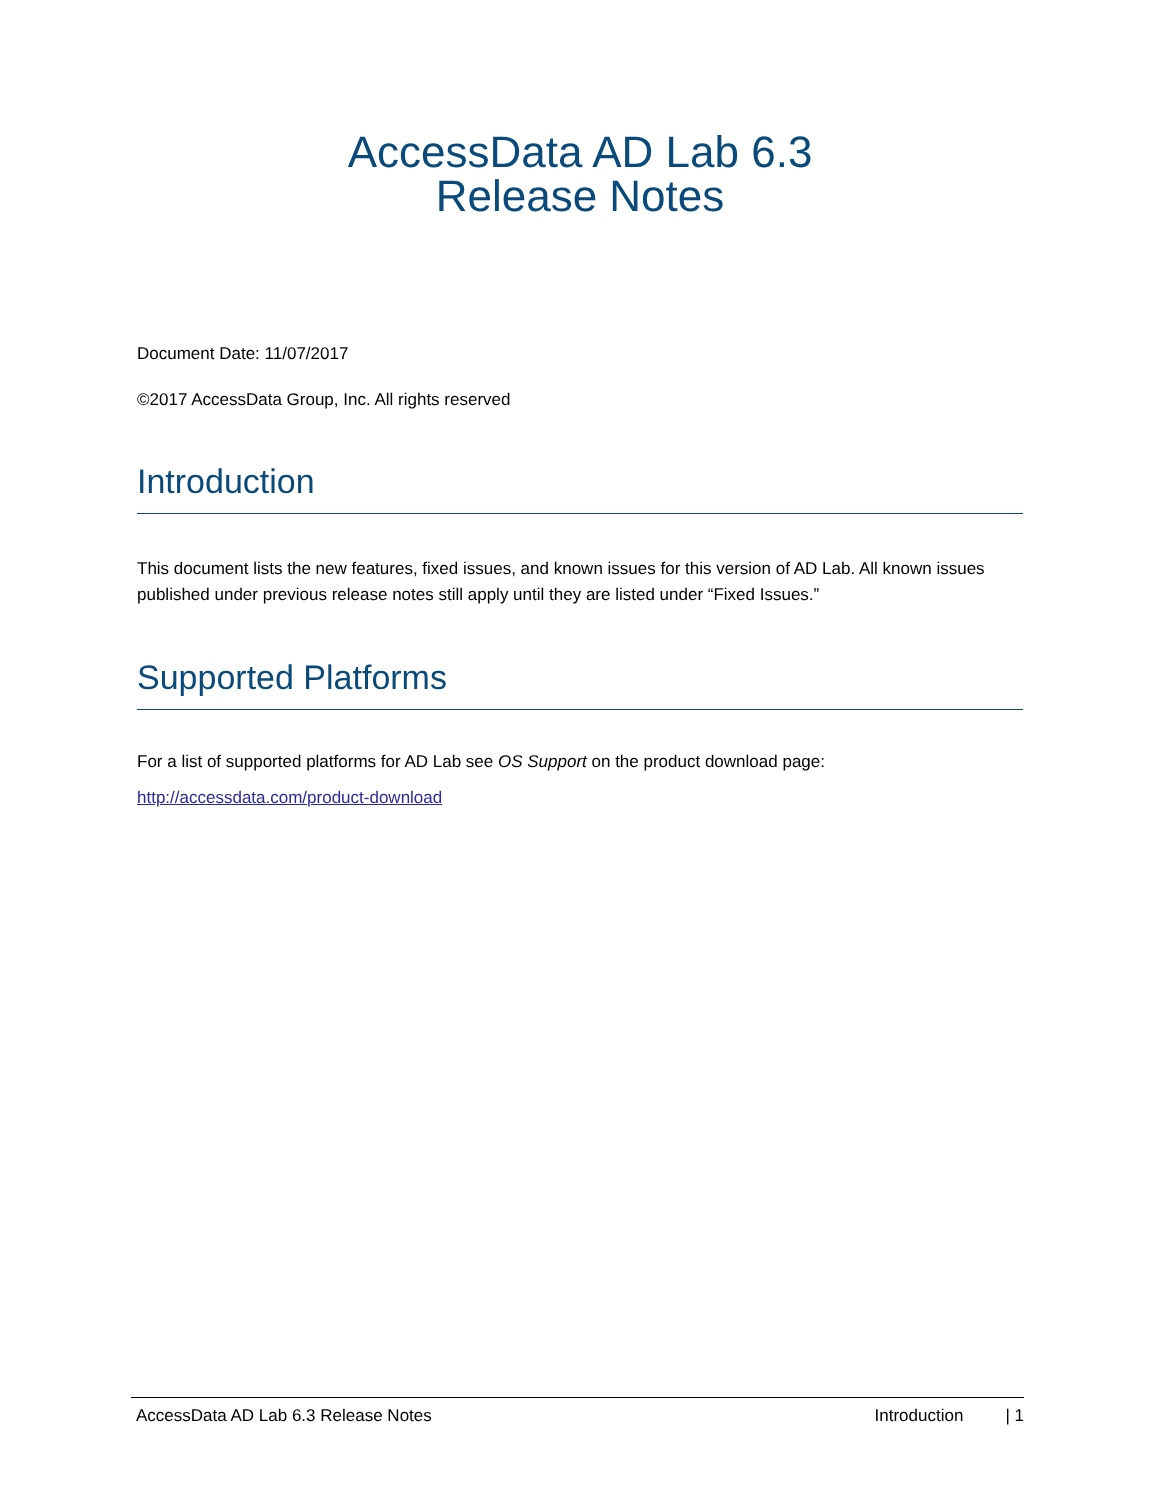AccessData AD Lab 6.3
Release Notes
Document Date: 11/07/2017
©2017 AccessData Group, Inc. All rights reserved
Introduction
This document lists the new features, fixed issues, and known issues for this version of AD Lab. All known issues published under previous release notes still apply until they are listed under “Fixed Issues.”
Supported Platforms
For a list of supported platforms for AD Lab see OS Support on the product download page:
http://accessdata.com/product-download
AccessData AD Lab 6.3 Release Notes Introduction | 1